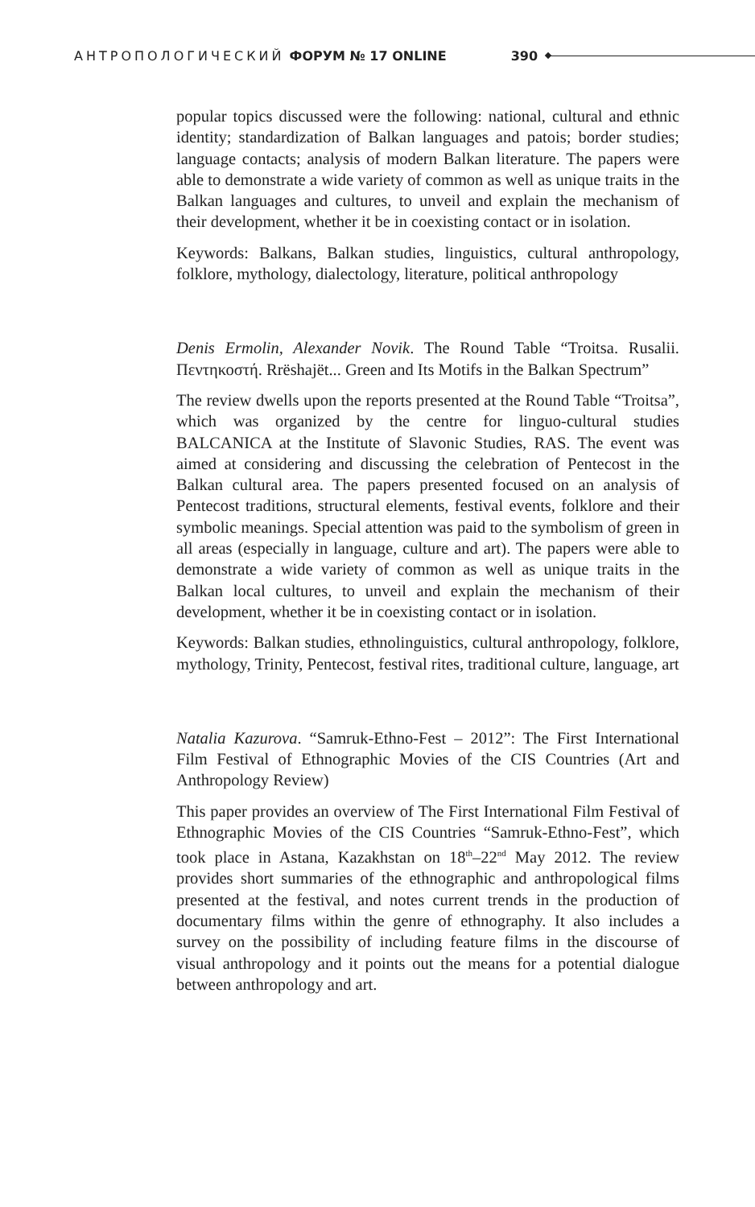АНТРОПОЛОГИЧЕСКИЙ ФОРУМ № 17 ONLINE 390
popular topics discussed were the following: national, cultural and ethnic identity; standardization of Balkan languages and patois; border studies; language contacts; analysis of modern Balkan literature. The papers were able to demonstrate a wide variety of common as well as unique traits in the Balkan languages and cultures, to unveil and explain the mechanism of their development, whether it be in coexisting contact or in isolation.
Keywords: Balkans, Balkan studies, linguistics, cultural anthropology, folklore, mythology, dialectology, literature, political anthropology
Denis Ermolin, Alexander Novik. The Round Table “Troitsa. Rusalii. Πεντηκοστή. Rrëshajët... Green and Its Motifs in the Balkan Spectrum”
The review dwells upon the reports presented at the Round Table “Troitsa”, which was organized by the centre for linguo-cultural studies BALCANICA at the Institute of Slavonic Studies, RAS. The event was aimed at considering and discussing the celebration of Pentecost in the Balkan cultural area. The papers presented focused on an analysis of Pentecost traditions, structural elements, festival events, folklore and their symbolic meanings. Special attention was paid to the symbolism of green in all areas (especially in language, culture and art). The papers were able to demonstrate a wide variety of common as well as unique traits in the Balkan local cultures, to unveil and explain the mechanism of their development, whether it be in coexisting contact or in isolation.
Keywords: Balkan studies, ethnolinguistics, cultural anthropology, folklore, mythology, Trinity, Pentecost, festival rites, traditional culture, language, art
Natalia Kazurova. “Samruk-Ethno-Fest – 2012”: The First International Film Festival of Ethnographic Movies of the CIS Countries (Art and Anthropology Review)
This paper provides an overview of The First International Film Festival of Ethnographic Movies of the CIS Countries “Samruk-Ethno-Fest”, which took place in Astana, Kazakhstan on 18<sup>th</sup>–22<sup>nd</sup> May 2012. The review provides short summaries of the ethnographic and anthropological films presented at the festival, and notes current trends in the production of documentary films within the genre of ethnography. It also includes a survey on the possibility of including feature films in the discourse of visual anthropology and it points out the means for a potential dialogue between anthropology and art.